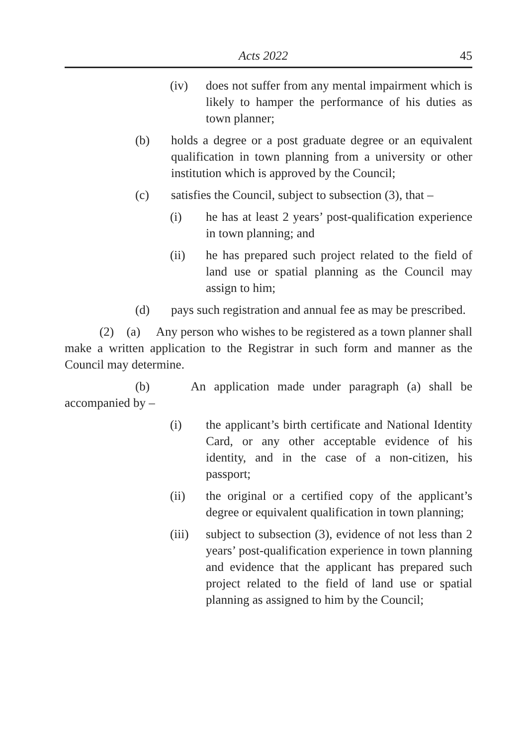Acts 2022 45
(iv) does not suffer from any mental impairment which is likely to hamper the performance of his duties as town planner;
(b) holds a degree or a post graduate degree or an equivalent qualification in town planning from a university or other institution which is approved by the Council;
(c) satisfies the Council, subject to subsection (3), that –
(i) he has at least 2 years’ post-qualification experience in town planning; and
(ii) he has prepared such project related to the field of land use or spatial planning as the Council may assign to him;
(d) pays such registration and annual fee as may be prescribed.
(2) (a) Any person who wishes to be registered as a town planner shall make a written application to the Registrar in such form and manner as the Council may determine.
(b) An application made under paragraph (a) shall be accompanied by –
(i) the applicant’s birth certificate and National Identity Card, or any other acceptable evidence of his identity, and in the case of a non-citizen, his passport;
(ii) the original or a certified copy of the applicant’s degree or equivalent qualification in town planning;
(iii) subject to subsection (3), evidence of not less than 2 years’ post-qualification experience in town planning and evidence that the applicant has prepared such project related to the field of land use or spatial planning as assigned to him by the Council;